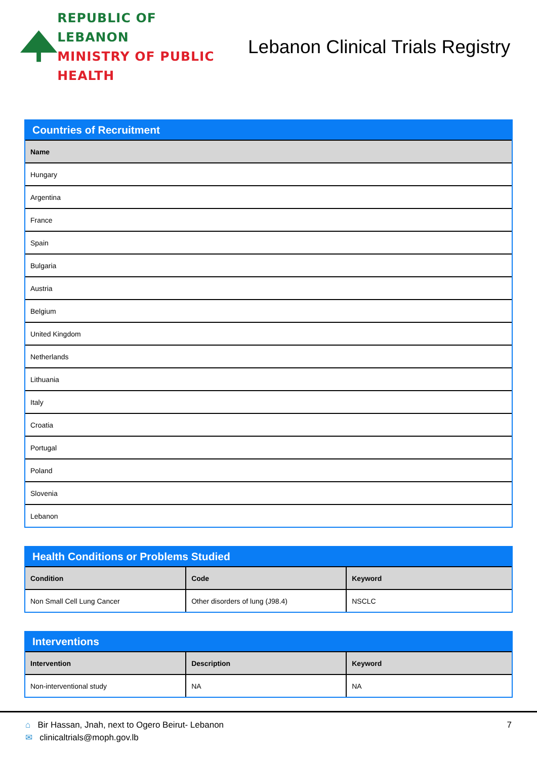REPUBLIC OF LEBANON
MINISTRY OF PUBLIC HEALTH
Lebanon Clinical Trials Registry
Countries of Recruitment
| Name |
| --- |
| Hungary |
| Argentina |
| France |
| Spain |
| Bulgaria |
| Austria |
| Belgium |
| United Kingdom |
| Netherlands |
| Lithuania |
| Italy |
| Croatia |
| Portugal |
| Poland |
| Slovenia |
| Lebanon |
Health Conditions or Problems Studied
| Condition | Code | Keyword |
| --- | --- | --- |
| Non Small Cell Lung Cancer | Other disorders of lung (J98.4) | NSCLC |
Interventions
| Intervention | Description | Keyword |
| --- | --- | --- |
| Non-interventional study | NA | NA |
⌂ Bir Hassan, Jnah, next to Ogero Beirut- Lebanon
✉ clinicaltrials@moph.gov.lb
7